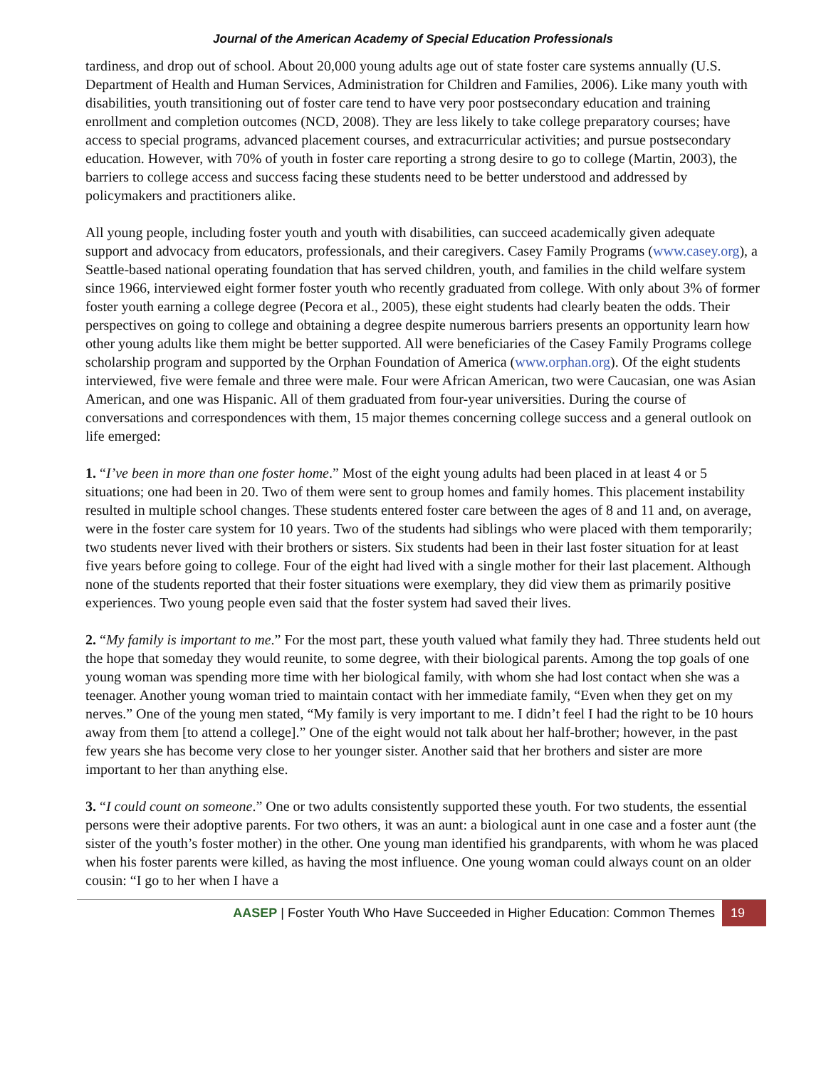Journal of the American Academy of Special Education Professionals
tardiness, and drop out of school. About 20,000 young adults age out of state foster care systems annually (U.S. Department of Health and Human Services, Administration for Children and Families, 2006). Like many youth with disabilities, youth transitioning out of foster care tend to have very poor postsecondary education and training enrollment and completion outcomes (NCD, 2008). They are less likely to take college preparatory courses; have access to special programs, advanced placement courses, and extracurricular activities; and pursue postsecondary education. However, with 70% of youth in foster care reporting a strong desire to go to college (Martin, 2003), the barriers to college access and success facing these students need to be better understood and addressed by policymakers and practitioners alike.
All young people, including foster youth and youth with disabilities, can succeed academically given adequate support and advocacy from educators, professionals, and their caregivers. Casey Family Programs (www.casey.org), a Seattle-based national operating foundation that has served children, youth, and families in the child welfare system since 1966, interviewed eight former foster youth who recently graduated from college. With only about 3% of former foster youth earning a college degree (Pecora et al., 2005), these eight students had clearly beaten the odds. Their perspectives on going to college and obtaining a degree despite numerous barriers presents an opportunity learn how other young adults like them might be better supported. All were beneficiaries of the Casey Family Programs college scholarship program and supported by the Orphan Foundation of America (www.orphan.org). Of the eight students interviewed, five were female and three were male. Four were African American, two were Caucasian, one was Asian American, and one was Hispanic. All of them graduated from four-year universities. During the course of conversations and correspondences with them, 15 major themes concerning college success and a general outlook on life emerged:
1. “I’ve been in more than one foster home.” Most of the eight young adults had been placed in at least 4 or 5 situations; one had been in 20. Two of them were sent to group homes and family homes. This placement instability resulted in multiple school changes. These students entered foster care between the ages of 8 and 11 and, on average, were in the foster care system for 10 years. Two of the students had siblings who were placed with them temporarily; two students never lived with their brothers or sisters. Six students had been in their last foster situation for at least five years before going to college. Four of the eight had lived with a single mother for their last placement. Although none of the students reported that their foster situations were exemplary, they did view them as primarily positive experiences. Two young people even said that the foster system had saved their lives.
2. “My family is important to me.” For the most part, these youth valued what family they had. Three students held out the hope that someday they would reunite, to some degree, with their biological parents. Among the top goals of one young woman was spending more time with her biological family, with whom she had lost contact when she was a teenager. Another young woman tried to maintain contact with her immediate family, “Even when they get on my nerves.” One of the young men stated, “My family is very important to me. I didn’t feel I had the right to be 10 hours away from them [to attend a college].” One of the eight would not talk about her half-brother; however, in the past few years she has become very close to her younger sister. Another said that her brothers and sister are more important to her than anything else.
3. “I could count on someone.” One or two adults consistently supported these youth. For two students, the essential persons were their adoptive parents. For two others, it was an aunt: a biological aunt in one case and a foster aunt (the sister of the youth’s foster mother) in the other. One young man identified his grandparents, with whom he was placed when his foster parents were killed, as having the most influence. One young woman could always count on an older cousin: “I go to her when I have a
AASEP | Foster Youth Who Have Succeeded in Higher Education: Common Themes 19